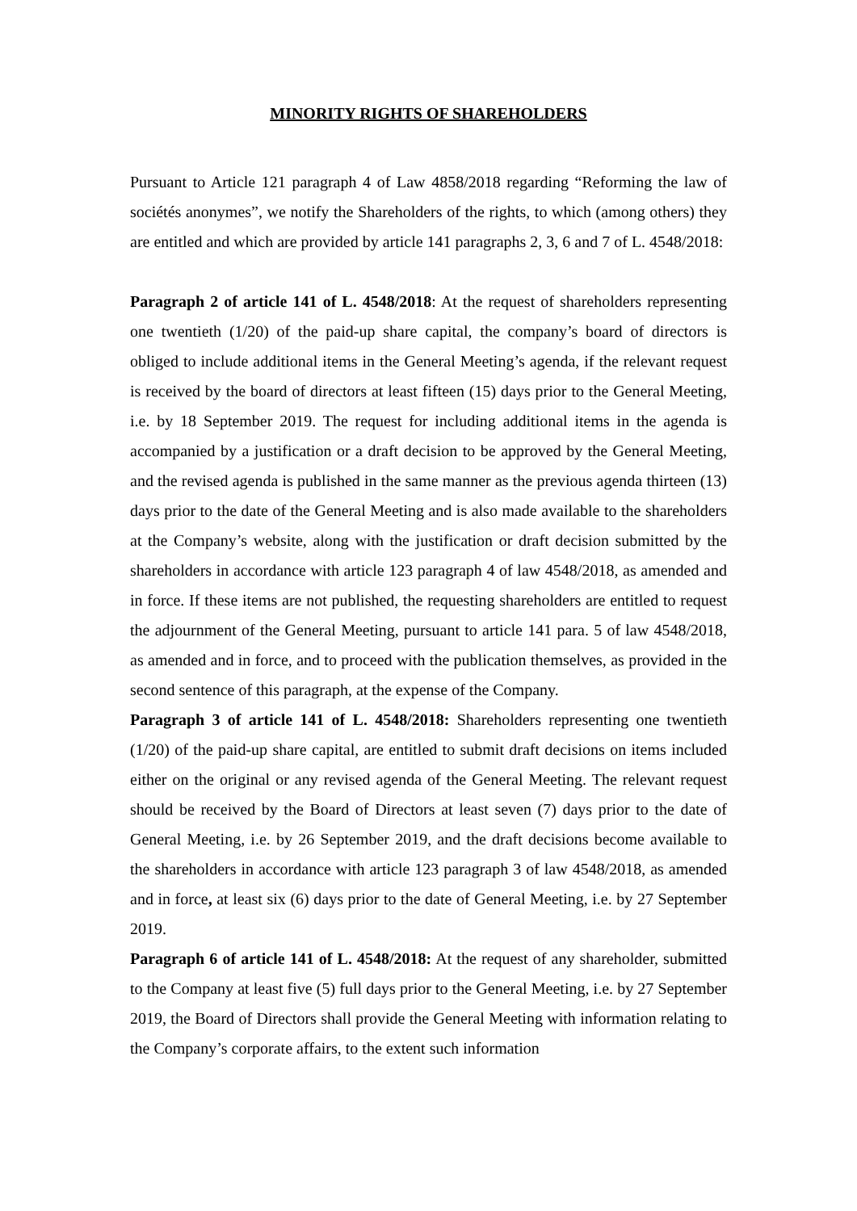MINORITY RIGHTS OF SHAREHOLDERS
Pursuant to Article 121 paragraph 4 of Law 4858/2018 regarding “Reforming the law of sociétés anonymes”, we notify the Shareholders of the rights, to which (among others) they are entitled and which are provided by article 141 paragraphs 2, 3, 6 and 7 of L. 4548/2018:
Paragraph 2 of article 141 of L. 4548/2018: At the request of shareholders representing one twentieth (1/20) of the paid-up share capital, the company’s board of directors is obliged to include additional items in the General Meeting’s agenda, if the relevant request is received by the board of directors at least fifteen (15) days prior to the General Meeting, i.e. by 18 September 2019. The request for including additional items in the agenda is accompanied by a justification or a draft decision to be approved by the General Meeting, and the revised agenda is published in the same manner as the previous agenda thirteen (13) days prior to the date of the General Meeting and is also made available to the shareholders at the Company’s website, along with the justification or draft decision submitted by the shareholders in accordance with article 123 paragraph 4 of law 4548/2018, as amended and in force. If these items are not published, the requesting shareholders are entitled to request the adjournment of the General Meeting, pursuant to article 141 para. 5 of law 4548/2018, as amended and in force, and to proceed with the publication themselves, as provided in the second sentence of this paragraph, at the expense of the Company.
Paragraph 3 of article 141 of L. 4548/2018: Shareholders representing one twentieth (1/20) of the paid-up share capital, are entitled to submit draft decisions on items included either on the original or any revised agenda of the General Meeting. The relevant request should be received by the Board of Directors at least seven (7) days prior to the date of General Meeting, i.e. by 26 September 2019, and the draft decisions become available to the shareholders in accordance with article 123 paragraph 3 of law 4548/2018, as amended and in force, at least six (6) days prior to the date of General Meeting, i.e. by 27 September 2019.
Paragraph 6 of article 141 of L. 4548/2018: At the request of any shareholder, submitted to the Company at least five (5) full days prior to the General Meeting, i.e. by 27 September 2019, the Board of Directors shall provide the General Meeting with information relating to the Company’s corporate affairs, to the extent such information